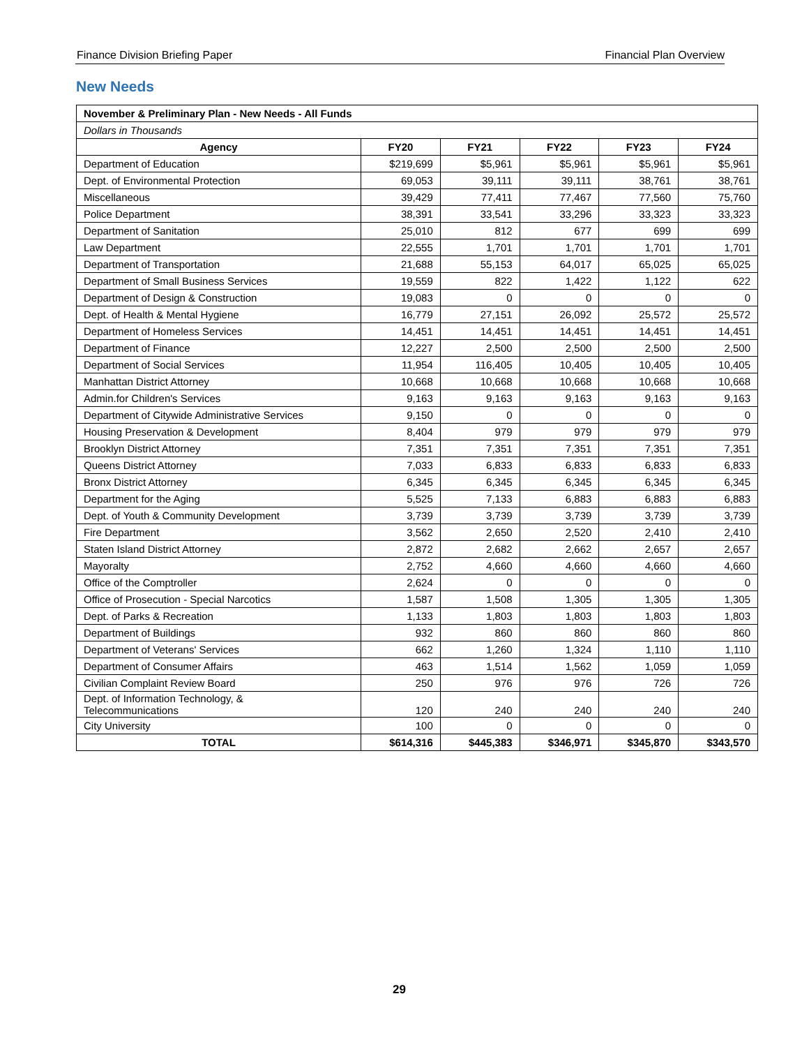Finance Division Briefing Paper Financial Plan Overview
New Needs
| November & Preliminary Plan - New Needs - All Funds | | | | | |
| Dollars in Thousands | | | | | |
| Agency | FY20 | FY21 | FY22 | FY23 | FY24 |
| Department of Education | $219,699 | $5,961 | $5,961 | $5,961 | $5,961 |
| Dept. of Environmental Protection | 69,053 | 39,111 | 39,111 | 38,761 | 38,761 |
| Miscellaneous | 39,429 | 77,411 | 77,467 | 77,560 | 75,760 |
| Police Department | 38,391 | 33,541 | 33,296 | 33,323 | 33,323 |
| Department of Sanitation | 25,010 | 812 | 677 | 699 | 699 |
| Law Department | 22,555 | 1,701 | 1,701 | 1,701 | 1,701 |
| Department of Transportation | 21,688 | 55,153 | 64,017 | 65,025 | 65,025 |
| Department of Small Business Services | 19,559 | 822 | 1,422 | 1,122 | 622 |
| Department of Design & Construction | 19,083 | 0 | 0 | 0 | 0 |
| Dept. of Health & Mental Hygiene | 16,779 | 27,151 | 26,092 | 25,572 | 25,572 |
| Department of Homeless Services | 14,451 | 14,451 | 14,451 | 14,451 | 14,451 |
| Department of Finance | 12,227 | 2,500 | 2,500 | 2,500 | 2,500 |
| Department of Social Services | 11,954 | 116,405 | 10,405 | 10,405 | 10,405 |
| Manhattan District Attorney | 10,668 | 10,668 | 10,668 | 10,668 | 10,668 |
| Admin.for Children's Services | 9,163 | 9,163 | 9,163 | 9,163 | 9,163 |
| Department of Citywide Administrative Services | 9,150 | 0 | 0 | 0 | 0 |
| Housing Preservation & Development | 8,404 | 979 | 979 | 979 | 979 |
| Brooklyn District Attorney | 7,351 | 7,351 | 7,351 | 7,351 | 7,351 |
| Queens District Attorney | 7,033 | 6,833 | 6,833 | 6,833 | 6,833 |
| Bronx District Attorney | 6,345 | 6,345 | 6,345 | 6,345 | 6,345 |
| Department for the Aging | 5,525 | 7,133 | 6,883 | 6,883 | 6,883 |
| Dept. of Youth & Community Development | 3,739 | 3,739 | 3,739 | 3,739 | 3,739 |
| Fire Department | 3,562 | 2,650 | 2,520 | 2,410 | 2,410 |
| Staten Island District Attorney | 2,872 | 2,682 | 2,662 | 2,657 | 2,657 |
| Mayoralty | 2,752 | 4,660 | 4,660 | 4,660 | 4,660 |
| Office of the Comptroller | 2,624 | 0 | 0 | 0 | 0 |
| Office of Prosecution - Special Narcotics | 1,587 | 1,508 | 1,305 | 1,305 | 1,305 |
| Dept. of Parks & Recreation | 1,133 | 1,803 | 1,803 | 1,803 | 1,803 |
| Department of Buildings | 932 | 860 | 860 | 860 | 860 |
| Department of Veterans' Services | 662 | 1,260 | 1,324 | 1,110 | 1,110 |
| Department of Consumer Affairs | 463 | 1,514 | 1,562 | 1,059 | 1,059 |
| Civilian Complaint Review Board | 250 | 976 | 976 | 726 | 726 |
| Dept. of Information Technology, & Telecommunications | 120 | 240 | 240 | 240 | 240 |
| City University | 100 | 0 | 0 | 0 | 0 |
| TOTAL | $614,316 | $445,383 | $346,971 | $345,870 | $343,570 |
29